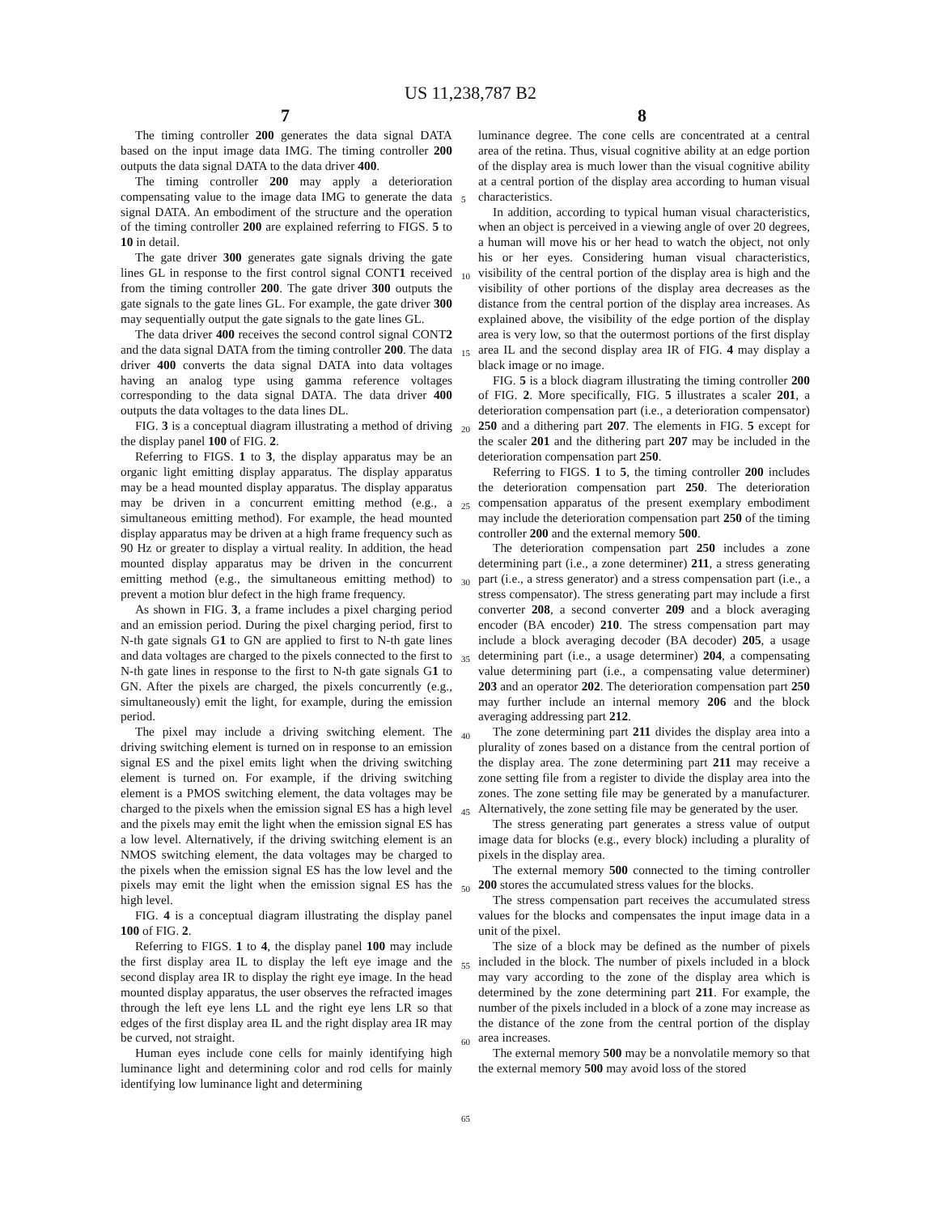US 11,238,787 B2
7 8
The timing controller 200 generates the data signal DATA based on the input image data IMG. The timing controller 200 outputs the data signal DATA to the data driver 400.
The timing controller 200 may apply a deterioration compensating value to the image data IMG to generate the data signal DATA. An embodiment of the structure and the operation of the timing controller 200 are explained referring to FIGS. 5 to 10 in detail.
The gate driver 300 generates gate signals driving the gate lines GL in response to the first control signal CONT1 received from the timing controller 200. The gate driver 300 outputs the gate signals to the gate lines GL. For example, the gate driver 300 may sequentially output the gate signals to the gate lines GL.
The data driver 400 receives the second control signal CONT2 and the data signal DATA from the timing controller 200. The data driver 400 converts the data signal DATA into data voltages having an analog type using gamma reference voltages corresponding to the data signal DATA. The data driver 400 outputs the data voltages to the data lines DL.
FIG. 3 is a conceptual diagram illustrating a method of driving the display panel 100 of FIG. 2.
Referring to FIGS. 1 to 3, the display apparatus may be an organic light emitting display apparatus. The display apparatus may be a head mounted display apparatus. The display apparatus may be driven in a concurrent emitting method (e.g., a simultaneous emitting method). For example, the head mounted display apparatus may be driven at a high frame frequency such as 90 Hz or greater to display a virtual reality. In addition, the head mounted display apparatus may be driven in the concurrent emitting method (e.g., the simultaneous emitting method) to prevent a motion blur defect in the high frame frequency.
As shown in FIG. 3, a frame includes a pixel charging period and an emission period. During the pixel charging period, first to N-th gate signals G1 to GN are applied to first to N-th gate lines and data voltages are charged to the pixels connected to the first to N-th gate lines in response to the first to N-th gate signals G1 to GN. After the pixels are charged, the pixels concurrently (e.g., simultaneously) emit the light, for example, during the emission period.
The pixel may include a driving switching element. The driving switching element is turned on in response to an emission signal ES and the pixel emits light when the driving switching element is turned on. For example, if the driving switching element is a PMOS switching element, the data voltages may be charged to the pixels when the emission signal ES has a high level and the pixels may emit the light when the emission signal ES has a low level. Alternatively, if the driving switching element is an NMOS switching element, the data voltages may be charged to the pixels when the emission signal ES has the low level and the pixels may emit the light when the emission signal ES has the high level.
FIG. 4 is a conceptual diagram illustrating the display panel 100 of FIG. 2.
Referring to FIGS. 1 to 4, the display panel 100 may include the first display area IL to display the left eye image and the second display area IR to display the right eye image. In the head mounted display apparatus, the user observes the refracted images through the left eye lens LL and the right eye lens LR so that edges of the first display area IL and the right display area IR may be curved, not straight.
Human eyes include cone cells for mainly identifying high luminance light and determining color and rod cells for mainly identifying low luminance light and determining
luminance degree. The cone cells are concentrated at a central area of the retina. Thus, visual cognitive ability at an edge portion of the display area is much lower than the visual cognitive ability at a central portion of the display area according to human visual characteristics.
In addition, according to typical human visual characteristics, when an object is perceived in a viewing angle of over 20 degrees, a human will move his or her head to watch the object, not only his or her eyes. Considering human visual characteristics, visibility of the central portion of the display area is high and the visibility of other portions of the display area decreases as the distance from the central portion of the display area increases. As explained above, the visibility of the edge portion of the display area is very low, so that the outermost portions of the first display area IL and the second display area IR of FIG. 4 may display a black image or no image.
FIG. 5 is a block diagram illustrating the timing controller 200 of FIG. 2. More specifically, FIG. 5 illustrates a scaler 201, a deterioration compensation part (i.e., a deterioration compensator) 250 and a dithering part 207. The elements in FIG. 5 except for the scaler 201 and the dithering part 207 may be included in the deterioration compensation part 250.
Referring to FIGS. 1 to 5, the timing controller 200 includes the deterioration compensation part 250. The deterioration compensation apparatus of the present exemplary embodiment may include the deterioration compensation part 250 of the timing controller 200 and the external memory 500.
The deterioration compensation part 250 includes a zone determining part (i.e., a zone determiner) 211, a stress generating part (i.e., a stress generator) and a stress compensation part (i.e., a stress compensator). The stress generating part may include a first converter 208, a second converter 209 and a block averaging encoder (BA encoder) 210. The stress compensation part may include a block averaging decoder (BA decoder) 205, a usage determining part (i.e., a usage determiner) 204, a compensating value determining part (i.e., a compensating value determiner) 203 and an operator 202. The deterioration compensation part 250 may further include an internal memory 206 and the block averaging addressing part 212.
The zone determining part 211 divides the display area into a plurality of zones based on a distance from the central portion of the display area. The zone determining part 211 may receive a zone setting file from a register to divide the display area into the zones. The zone setting file may be generated by a manufacturer. Alternatively, the zone setting file may be generated by the user.
The stress generating part generates a stress value of output image data for blocks (e.g., every block) including a plurality of pixels in the display area.
The external memory 500 connected to the timing controller 200 stores the accumulated stress values for the blocks.
The stress compensation part receives the accumulated stress values for the blocks and compensates the input image data in a unit of the pixel.
The size of a block may be defined as the number of pixels included in the block. The number of pixels included in a block may vary according to the zone of the display area which is determined by the zone determining part 211. For example, the number of the pixels included in a block of a zone may increase as the distance of the zone from the central portion of the display area increases.
The external memory 500 may be a nonvolatile memory so that the external memory 500 may avoid loss of the stored
5
10
15
20
25
30
35
40
45
50
55
60
65